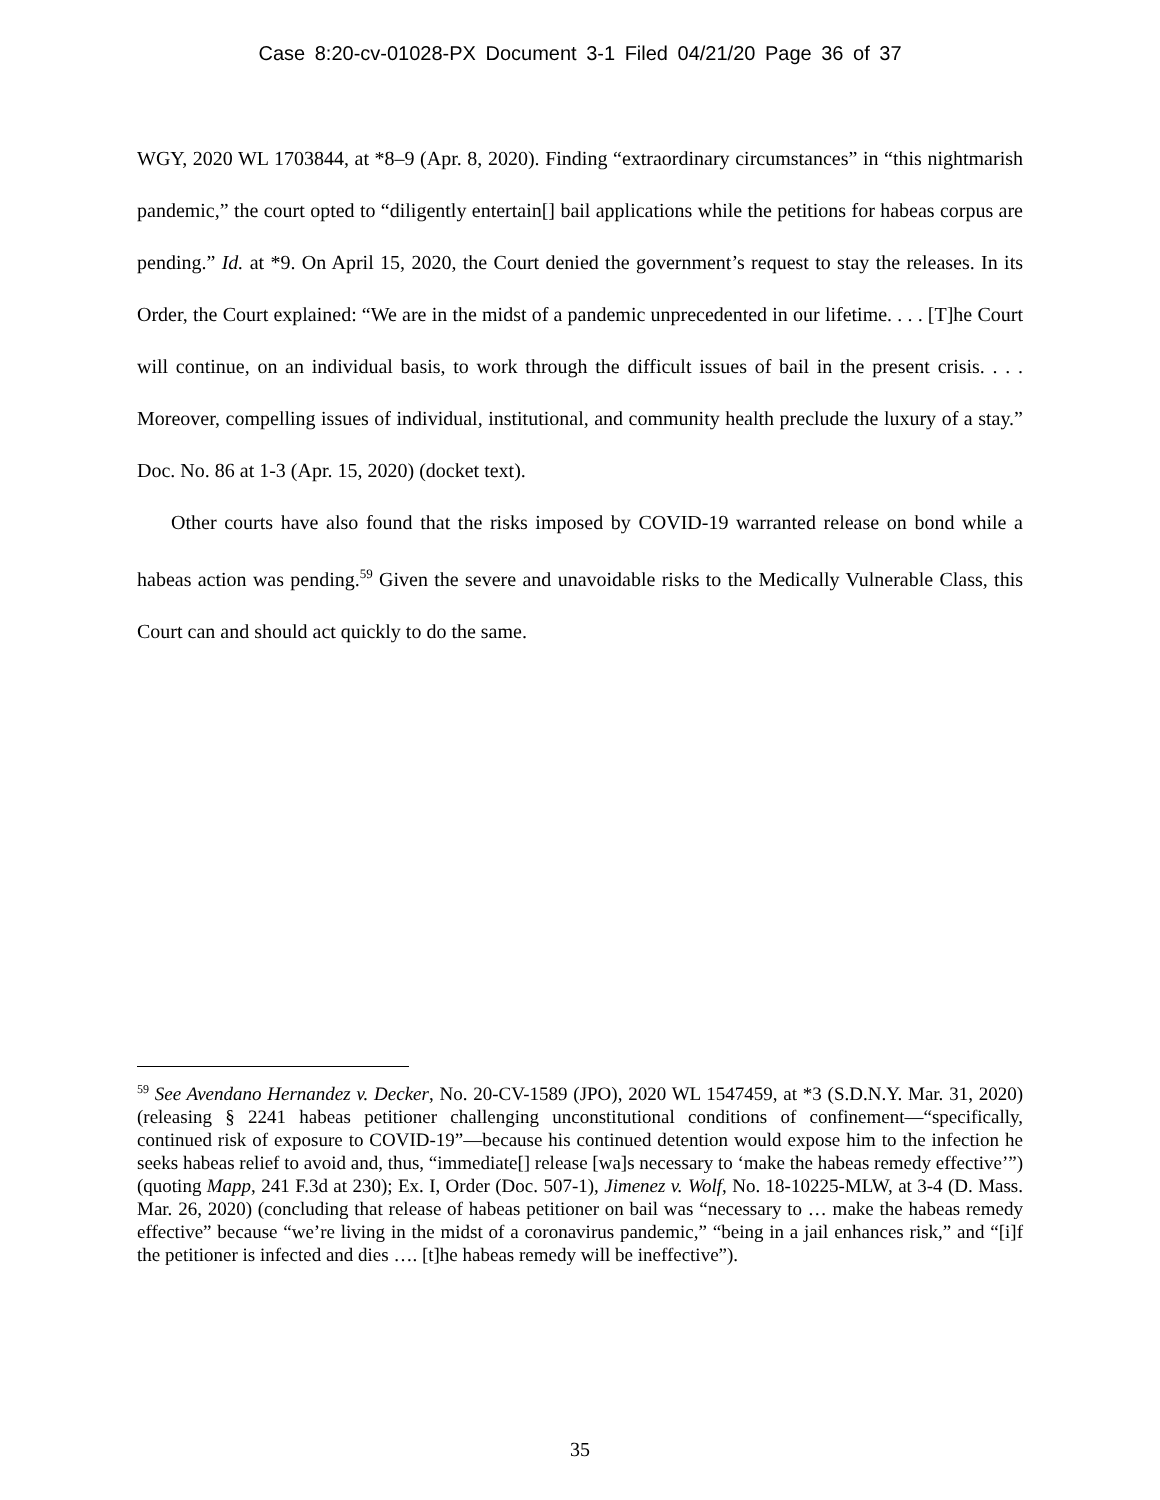Case 8:20-cv-01028-PX Document 3-1 Filed 04/21/20 Page 36 of 37
WGY, 2020 WL 1703844, at *8–9 (Apr. 8, 2020). Finding “extraordinary circumstances” in “this nightmarish pandemic,” the court opted to “diligently entertain[] bail applications while the petitions for habeas corpus are pending.” Id. at *9. On April 15, 2020, the Court denied the government’s request to stay the releases. In its Order, the Court explained: “We are in the midst of a pandemic unprecedented in our lifetime. . . . [T]he Court will continue, on an individual basis, to work through the difficult issues of bail in the present crisis. . . . Moreover, compelling issues of individual, institutional, and community health preclude the luxury of a stay.” Doc. No. 86 at 1-3 (Apr. 15, 2020) (docket text).
Other courts have also found that the risks imposed by COVID-19 warranted release on bond while a habeas action was pending.<sup>59</sup> Given the severe and unavoidable risks to the Medically Vulnerable Class, this Court can and should act quickly to do the same.
<sup>59</sup> See Avendano Hernandez v. Decker, No. 20-CV-1589 (JPO), 2020 WL 1547459, at *3 (S.D.N.Y. Mar. 31, 2020) (releasing § 2241 habeas petitioner challenging unconstitutional conditions of confinement—“specifically, continued risk of exposure to COVID-19”—because his continued detention would expose him to the infection he seeks habeas relief to avoid and, thus, “immediate[] release [wa]s necessary to ‘make the habeas remedy effective’”) (quoting Mapp, 241 F.3d at 230); Ex. I, Order (Doc. 507-1), Jimenez v. Wolf, No. 18-10225-MLW, at 3-4 (D. Mass. Mar. 26, 2020) (concluding that release of habeas petitioner on bail was “necessary to … make the habeas remedy effective” because “we’re living in the midst of a coronavirus pandemic,” “being in a jail enhances risk,” and “[i]f the petitioner is infected and dies …. [t]he habeas remedy will be ineffective”).
35